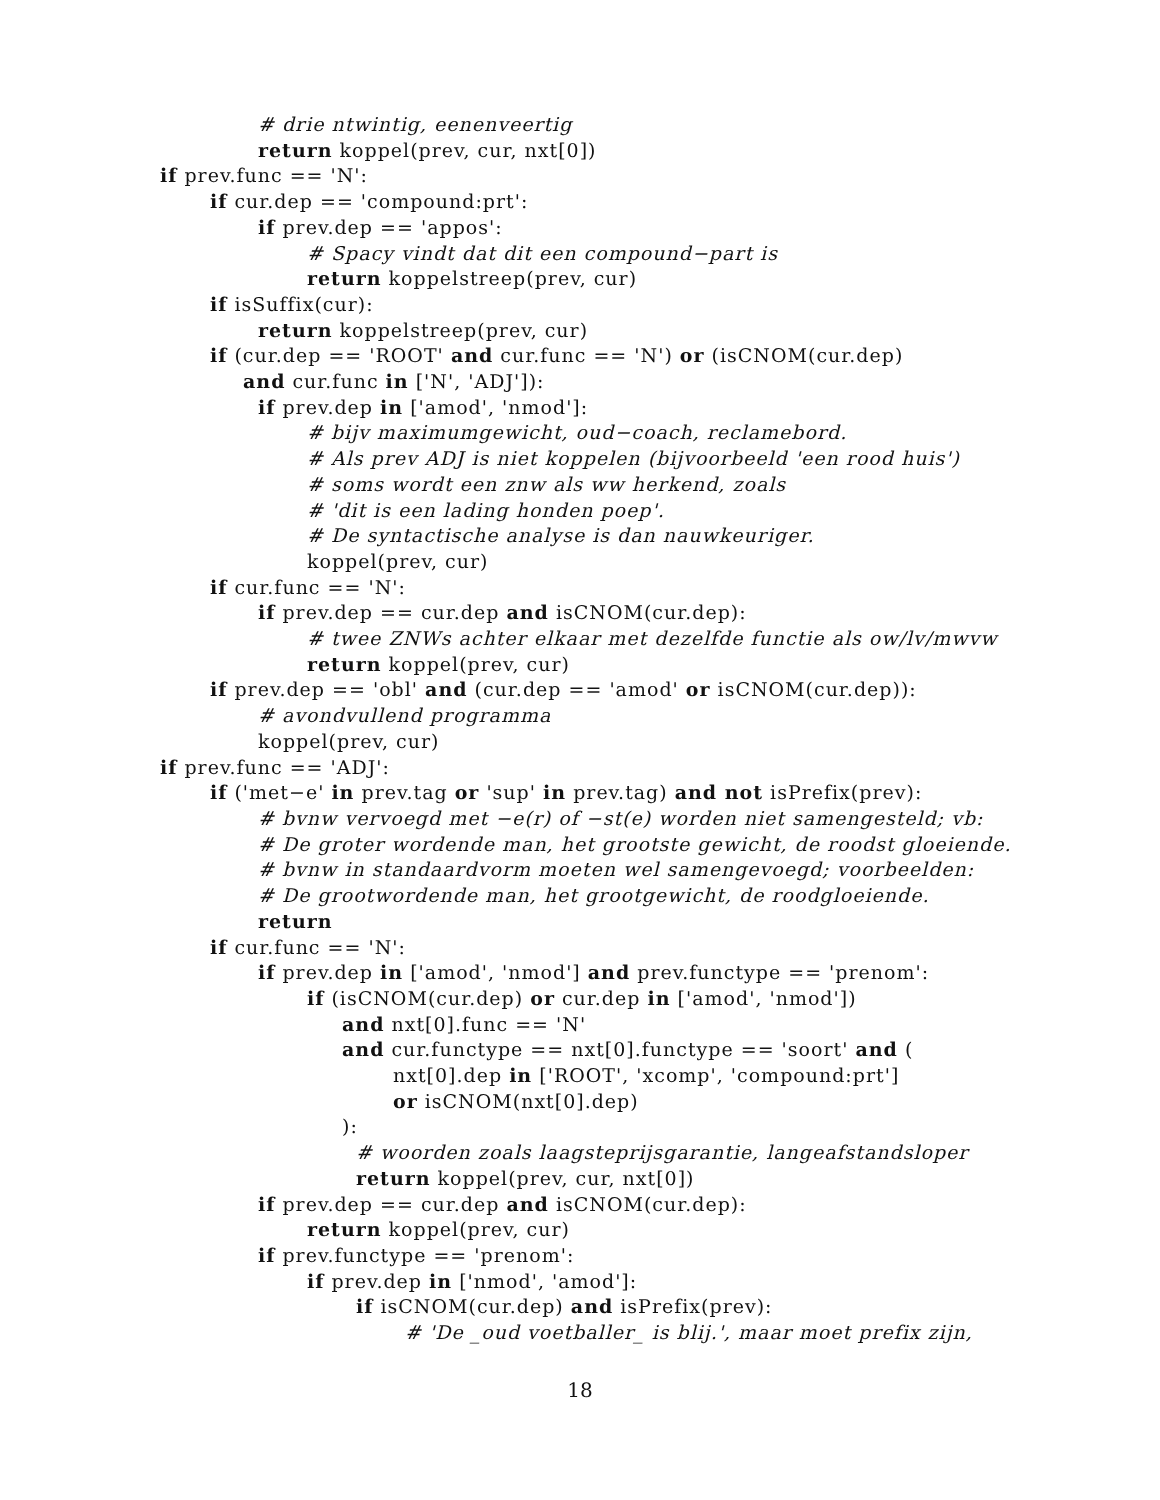# drie ntwintig, eenenveertig
return koppel(prev, cur, nxt[0])
if prev.func == 'N':
if cur.dep == 'compound:prt':
if prev.dep == 'appos':
# Spacy vindt dat dit een compound−part is
return koppelstreep(prev, cur)
if isSuffix(cur):
return koppelstreep(prev, cur)
if (cur.dep == 'ROOT' and cur.func == 'N') or (isCNOM(cur.dep)
and cur.func in ['N', 'ADJ']):
if prev.dep in ['amod', 'nmod']:
# bijv maximumgewicht, oud−coach, reclamebord.
# Als prev ADJ is niet koppelen (bijvoorbeeld 'een rood huis')
# soms wordt een znw als ww herkend, zoals
# 'dit is een lading honden poep'.
# De syntactische analyse is dan nauwkeuriger.
koppel(prev, cur)
if cur.func == 'N':
if prev.dep == cur.dep and isCNOM(cur.dep):
# twee ZNWs achter elkaar met dezelfde functie als ow/lv/mwvw
return koppel(prev, cur)
if prev.dep == 'obl' and (cur.dep == 'amod' or isCNOM(cur.dep)):
# avondvullend programma
koppel(prev, cur)
if prev.func == 'ADJ':
if ('met−e' in prev.tag or 'sup' in prev.tag) and not isPrefix(prev):
# bvnw vervoegd met −e(r) of −st(e) worden niet samengesteld; vb:
# De groter wordende man, het grootste gewicht, de roodst gloeiende.
# bvnw in standaardvorm moeten wel samengevoegd; voorbeelden:
# De grootwordende man, het grootgewicht, de roodgloeiende.
return
if cur.func == 'N':
if prev.dep in ['amod', 'nmod'] and prev.functype == 'prenom':
if (isCNOM(cur.dep) or cur.dep in ['amod', 'nmod'])
and nxt[0].func == 'N'
and cur.functype == nxt[0].functype == 'soort' and (
nxt[0].dep in ['ROOT', 'xcomp', 'compound:prt']
or isCNOM(nxt[0].dep)
):
# woorden zoals laagsteprijsgarantie, langeafstandsloper
return koppel(prev, cur, nxt[0])
if prev.dep == cur.dep and isCNOM(cur.dep):
return koppel(prev, cur)
if prev.functype == 'prenom':
if prev.dep in ['nmod', 'amod']:
if isCNOM(cur.dep) and isPrefix(prev):
# 'De _oud voetballer_ is blij.', maar moet prefix zijn,
18